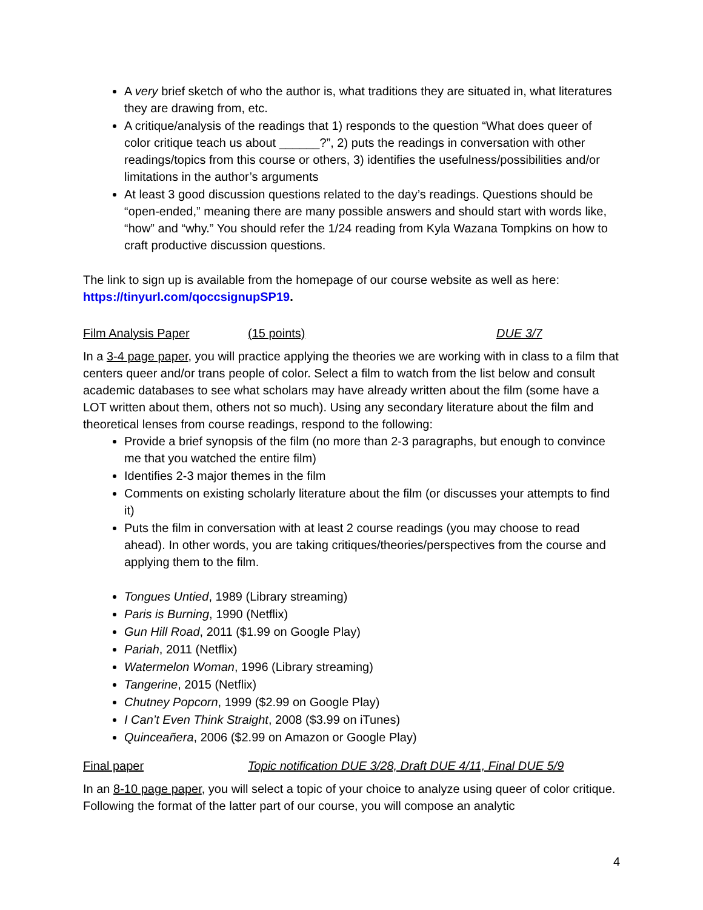A very brief sketch of who the author is, what traditions they are situated in, what literatures they are drawing from, etc.
A critique/analysis of the readings that 1) responds to the question “What does queer of color critique teach us about ______?”, 2) puts the readings in conversation with other readings/topics from this course or others, 3) identifies the usefulness/possibilities and/or limitations in the author’s arguments
At least 3 good discussion questions related to the day’s readings. Questions should be “open-ended,” meaning there are many possible answers and should start with words like, “how” and “why.” You should refer the 1/24 reading from Kyla Wazana Tompkins on how to craft productive discussion questions.
The link to sign up is available from the homepage of our course website as well as here: https://tinyurl.com/qoccsignupSP19.
Film Analysis Paper (15 points) DUE 3/7
In a 3-4 page paper, you will practice applying the theories we are working with in class to a film that centers queer and/or trans people of color. Select a film to watch from the list below and consult academic databases to see what scholars may have already written about the film (some have a LOT written about them, others not so much). Using any secondary literature about the film and theoretical lenses from course readings, respond to the following:
Provide a brief synopsis of the film (no more than 2-3 paragraphs, but enough to convince me that you watched the entire film)
Identifies 2-3 major themes in the film
Comments on existing scholarly literature about the film (or discusses your attempts to find it)
Puts the film in conversation with at least 2 course readings (you may choose to read ahead). In other words, you are taking critiques/theories/perspectives from the course and applying them to the film.
Tongues Untied, 1989 (Library streaming)
Paris is Burning, 1990 (Netflix)
Gun Hill Road, 2011 ($1.99 on Google Play)
Pariah, 2011 (Netflix)
Watermelon Woman, 1996 (Library streaming)
Tangerine, 2015 (Netflix)
Chutney Popcorn, 1999 ($2.99 on Google Play)
I Can’t Even Think Straight, 2008 ($3.99 on iTunes)
Quinceañera, 2006 ($2.99 on Amazon or Google Play)
Final paper Topic notification DUE 3/28, Draft DUE 4/11, Final DUE 5/9
In an 8-10 page paper, you will select a topic of your choice to analyze using queer of color critique. Following the format of the latter part of our course, you will compose an analytic
4